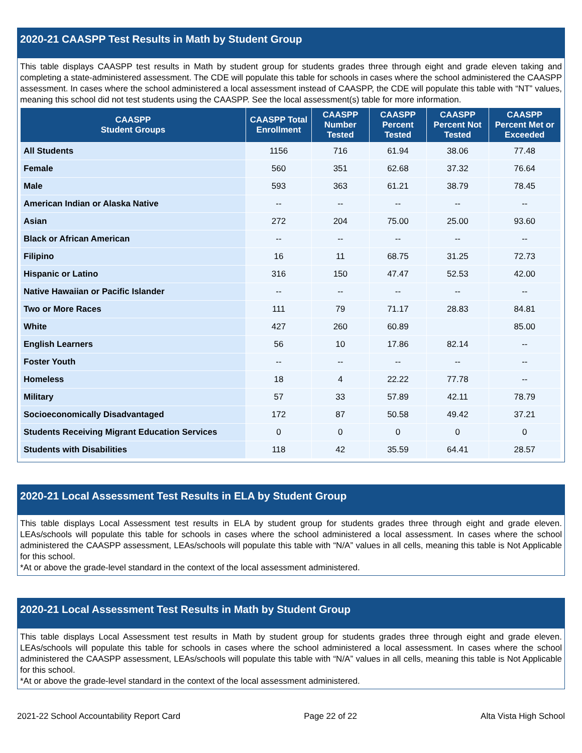2020-21 CAASPP Test Results in Math by Student Group
This table displays CAASPP test results in Math by student group for students grades three through eight and grade eleven taking and completing a state-administered assessment. The CDE will populate this table for schools in cases where the school administered the CAASPP assessment. In cases where the school administered a local assessment instead of CAASPP, the CDE will populate this table with “NT” values, meaning this school did not test students using the CAASPP. See the local assessment(s) table for more information.
| CAASPP Student Groups | CAASPP Total Enrollment | CAASPP Number Tested | CAASPP Percent Tested | CAASPP Percent Not Tested | CAASPP Percent Met or Exceeded |
| --- | --- | --- | --- | --- | --- |
| All Students | 1156 | 716 | 61.94 | 38.06 | 77.48 |
| Female | 560 | 351 | 62.68 | 37.32 | 76.64 |
| Male | 593 | 363 | 61.21 | 38.79 | 78.45 |
| American Indian or Alaska Native | -- | -- | -- | -- | -- |
| Asian | 272 | 204 | 75.00 | 25.00 | 93.60 |
| Black or African American | -- | -- | -- | -- | -- |
| Filipino | 16 | 11 | 68.75 | 31.25 | 72.73 |
| Hispanic or Latino | 316 | 150 | 47.47 | 52.53 | 42.00 |
| Native Hawaiian or Pacific Islander | -- | -- | -- | -- | -- |
| Two or More Races | 111 | 79 | 71.17 | 28.83 | 84.81 |
| White | 427 | 260 | 60.89 | | 85.00 |
| English Learners | 56 | 10 | 17.86 | 82.14 | -- |
| Foster Youth | -- | -- | -- | -- | -- |
| Homeless | 18 | 4 | 22.22 | 77.78 | -- |
| Military | 57 | 33 | 57.89 | 42.11 | 78.79 |
| Socioeconomically Disadvantaged | 172 | 87 | 50.58 | 49.42 | 37.21 |
| Students Receiving Migrant Education Services | 0 | 0 | 0 | 0 | 0 |
| Students with Disabilities | 118 | 42 | 35.59 | 64.41 | 28.57 |
2020-21 Local Assessment Test Results in ELA by Student Group
This table displays Local Assessment test results in ELA by student group for students grades three through eight and grade eleven. LEAs/schools will populate this table for schools in cases where the school administered a local assessment. In cases where the school administered the CAASPP assessment, LEAs/schools will populate this table with “N/A” values in all cells, meaning this table is Not Applicable for this school.
*At or above the grade-level standard in the context of the local assessment administered.
2020-21 Local Assessment Test Results in Math by Student Group
This table displays Local Assessment test results in Math by student group for students grades three through eight and grade eleven. LEAs/schools will populate this table for schools in cases where the school administered a local assessment. In cases where the school administered the CAASPP assessment, LEAs/schools will populate this table with “N/A” values in all cells, meaning this table is Not Applicable for this school.
*At or above the grade-level standard in the context of the local assessment administered.
2021-22 School Accountability Report Card Page 22 of 22 Alta Vista High School